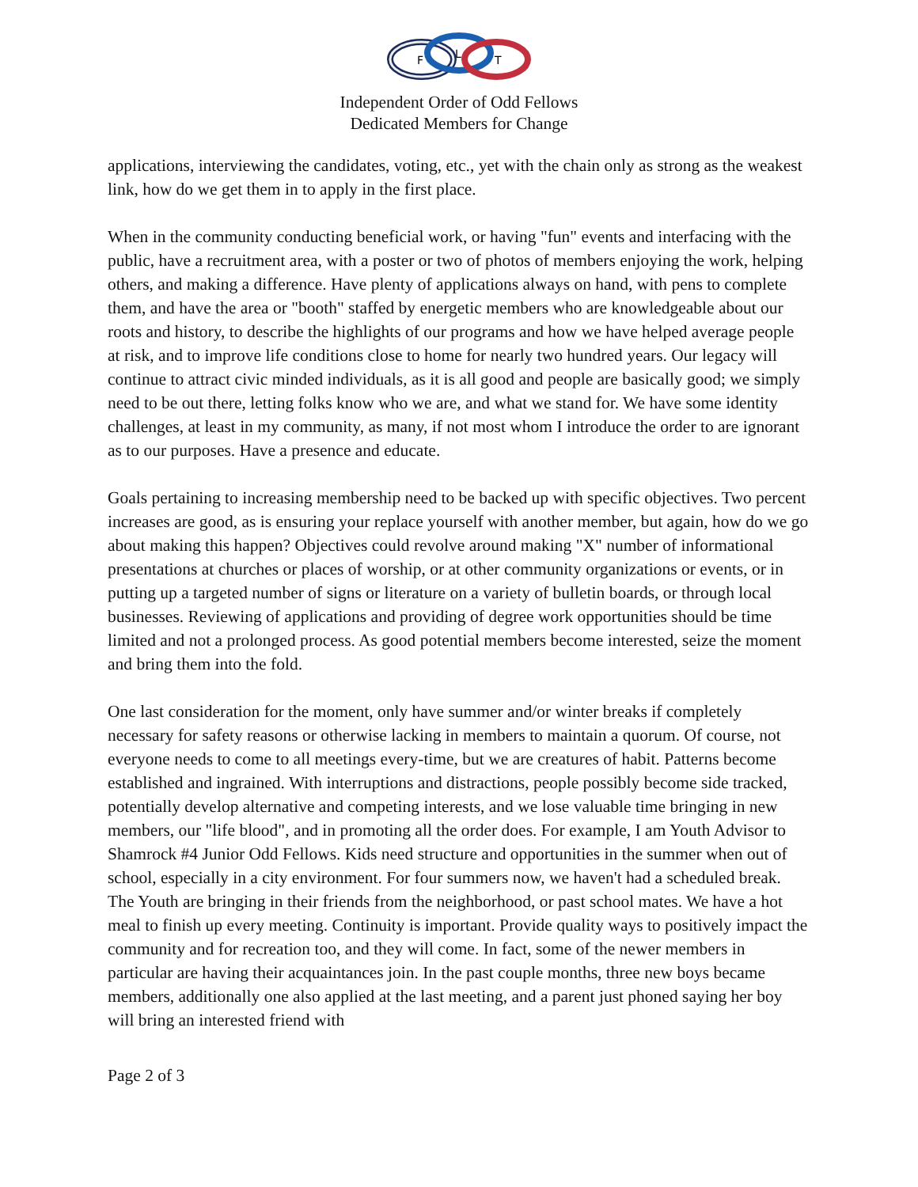F
L
T
Independent Order of Odd Fellows
Dedicated Members for Change
applications, interviewing the candidates, voting, etc., yet with the chain only as strong as the weakest link, how do we get them in to apply in the first place.
When in the community conducting beneficial work, or having "fun" events and interfacing with the public, have a recruitment area, with a poster or two of photos of members enjoying the work, helping others, and making a difference. Have plenty of applications always on hand, with pens to complete them, and have the area or "booth" staffed by energetic members who are knowledgeable about our roots and history, to describe the highlights of our programs and how we have helped average people at risk, and to improve life conditions close to home for nearly two hundred years. Our legacy will continue to attract civic minded individuals, as it is all good and people are basically good; we simply need to be out there, letting folks know who we are, and what we stand for. We have some identity challenges, at least in my community, as many, if not most whom I introduce the order to are ignorant as to our purposes. Have a presence and educate.
Goals pertaining to increasing membership need to be backed up with specific objectives. Two percent increases are good, as is ensuring your replace yourself with another member, but again, how do we go about making this happen? Objectives could revolve around making "X" number of informational presentations at churches or places of worship, or at other community organizations or events, or in putting up a targeted number of signs or literature on a variety of bulletin boards, or through local businesses. Reviewing of applications and providing of degree work opportunities should be time limited and not a prolonged process. As good potential members become interested, seize the moment and bring them into the fold.
One last consideration for the moment, only have summer and/or winter breaks if completely necessary for safety reasons or otherwise lacking in members to maintain a quorum. Of course, not everyone needs to come to all meetings every-time, but we are creatures of habit. Patterns become established and ingrained. With interruptions and distractions, people possibly become side tracked, potentially develop alternative and competing interests, and we lose valuable time bringing in new members, our "life blood", and in promoting all the order does. For example, I am Youth Advisor to Shamrock #4 Junior Odd Fellows. Kids need structure and opportunities in the summer when out of school, especially in a city environment. For four summers now, we haven't had a scheduled break. The Youth are bringing in their friends from the neighborhood, or past school mates. We have a hot meal to finish up every meeting. Continuity is important. Provide quality ways to positively impact the community and for recreation too, and they will come. In fact, some of the newer members in particular are having their acquaintances join. In the past couple months, three new boys became members, additionally one also applied at the last meeting, and a parent just phoned saying her boy will bring an interested friend with
Page 2 of 3